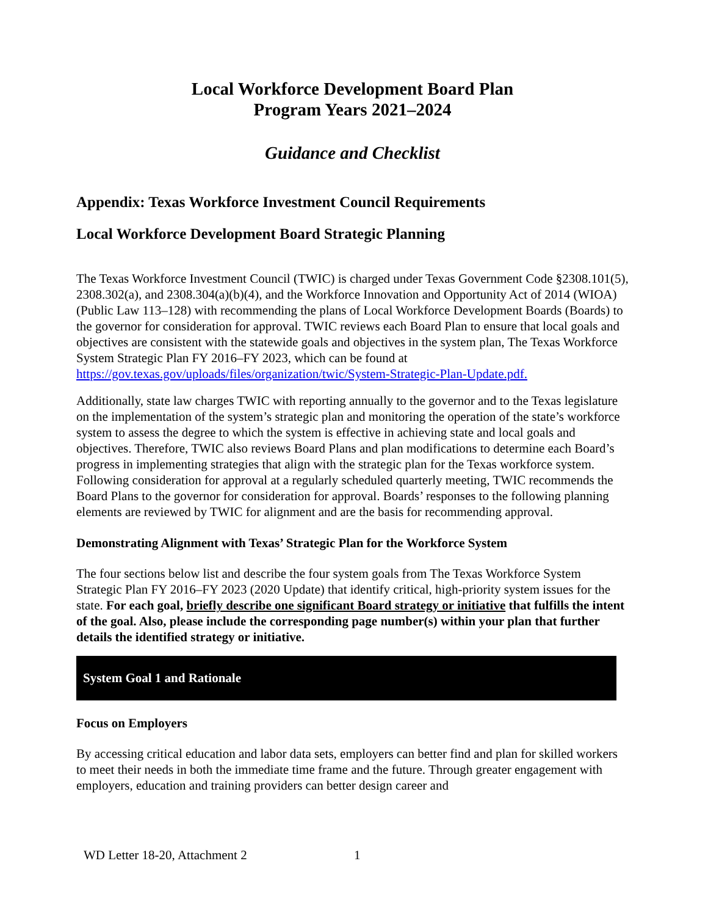Local Workforce Development Board Plan
Program Years 2021–2024
Guidance and Checklist
Appendix: Texas Workforce Investment Council Requirements
Local Workforce Development Board Strategic Planning
The Texas Workforce Investment Council (TWIC) is charged under Texas Government Code §2308.101(5), 2308.302(a), and 2308.304(a)(b)(4), and the Workforce Innovation and Opportunity Act of 2014 (WIOA) (Public Law 113–128) with recommending the plans of Local Workforce Development Boards (Boards) to the governor for consideration for approval. TWIC reviews each Board Plan to ensure that local goals and objectives are consistent with the statewide goals and objectives in the system plan, The Texas Workforce System Strategic Plan FY 2016–FY 2023, which can be found at https://gov.texas.gov/uploads/files/organization/twic/System-Strategic-Plan-Update.pdf.
Additionally, state law charges TWIC with reporting annually to the governor and to the Texas legislature on the implementation of the system’s strategic plan and monitoring the operation of the state’s workforce system to assess the degree to which the system is effective in achieving state and local goals and objectives. Therefore, TWIC also reviews Board Plans and plan modifications to determine each Board’s progress in implementing strategies that align with the strategic plan for the Texas workforce system. Following consideration for approval at a regularly scheduled quarterly meeting, TWIC recommends the Board Plans to the governor for consideration for approval. Boards’ responses to the following planning elements are reviewed by TWIC for alignment and are the basis for recommending approval.
Demonstrating Alignment with Texas’ Strategic Plan for the Workforce System
The four sections below list and describe the four system goals from The Texas Workforce System Strategic Plan FY 2016–FY 2023 (2020 Update) that identify critical, high-priority system issues for the state. For each goal, briefly describe one significant Board strategy or initiative that fulfills the intent of the goal. Also, please include the corresponding page number(s) within your plan that further details the identified strategy or initiative.
System Goal 1 and Rationale
Focus on Employers
By accessing critical education and labor data sets, employers can better find and plan for skilled workers to meet their needs in both the immediate time frame and the future. Through greater engagement with employers, education and training providers can better design career and
WD Letter 18-20, Attachment 2 1